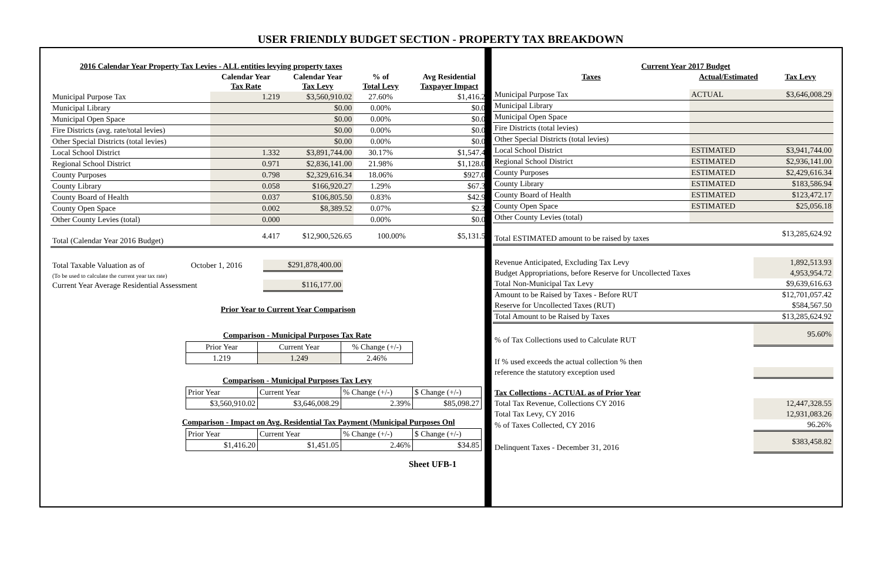USER FRIENDLY BUDGET SECTION - PROPERTY TAX BREAKDOWN
| 2016 Calendar Year Property Tax Levies - ALL entities levying property taxes | | | | |
| --- | --- | --- | --- | --- |
| | Calendar Year Tax Rate | Calendar Year Tax Levy | % of Total Levy | Avg Residential Taxpayer Impact |
| Municipal Purpose Tax | 1.219 | $3,560,910.02 | 27.60% | $1,416.20 |
| Municipal Library | | $0.00 | 0.00% | $0.00 |
| Municipal Open Space | | $0.00 | 0.00% | $0.00 |
| Fire Districts (avg. rate/total levies) | | $0.00 | 0.00% | $0.00 |
| Other Special Districts (total levies) | | $0.00 | 0.00% | $0.00 |
| Local School District | 1.332 | $3,891,744.00 | 30.17% | $1,547.48 |
| Regional School District | 0.971 | $2,836,141.00 | 21.98% | $1,128.08 |
| County Purposes | 0.798 | $2,329,616.34 | 18.06% | $927.09 |
| County Library | 0.058 | $166,920.27 | 1.29% | $67.38 |
| County Board of Health | 0.037 | $106,805.50 | 0.83% | $42.99 |
| County Open Space | 0.002 | $8,389.52 | 0.07% | $2.32 |
| Other County Levies (total) | 0.000 | | 0.00% | $0.00 |
| Total (Calendar Year 2016 Budget) | 4.417 | $12,900,526.65 | 100.00% | $5,131.54 |
| Total Taxable Valuation as of | October 1, 2016 | $291,878,400.00 |
| (To be used to calculate the current year tax rate) | | |
| Current Year Average Residential Assessment | | $116,177.00 |
Prior Year to Current Year Comparison
Comparison - Municipal Purposes Tax Rate
| Prior Year | Current Year | % Change (+/-) |
| 1.219 | 1.249 | 2.46% |
Comparison - Municipal Purposes Tax Levy
| Prior Year | Current Year | % Change (+/-) | $ Change (+/-) |
| $3,560,910.02 | $3,646,008.29 | 2.39% | $85,098.27 |
Comparison - Impact on Avg. Residential Tax Payment (Municipal Purposes Onl
| Prior Year | Current Year | % Change (+/-) | $ Change (+/-) |
| $1,416.20 | $1,451.05 | 2.46% | $34.85 |
Sheet UFB-1
| Current Year 2017 Budget | | |
| --- | --- | --- |
| Taxes | Actual/Estimated | Tax Levy |
| Municipal Purpose Tax | ACTUAL | $3,646,008.29 |
| Municipal Library | | |
| Municipal Open Space | | |
| Fire Districts (total levies) | | |
| Other Special Districts (total levies) | | |
| Local School District | ESTIMATED | $3,941,744.00 |
| Regional School District | ESTIMATED | $2,936,141.00 |
| County Purposes | ESTIMATED | $2,429,616.34 |
| County Library | ESTIMATED | $183,586.94 |
| County Board of Health | ESTIMATED | $123,472.17 |
| County Open Space | ESTIMATED | $25,056.18 |
| Other County Levies (total) | | |
| Total ESTIMATED amount to be raised by taxes | | $13,285,624.92 |
| Revenue Anticipated, Excluding Tax Levy | 1,892,513.93 |
| Budget Appropriations, before Reserve for Uncollected Taxes | 4,953,954.72 |
| Total Non-Municipal Tax Levy | $9,639,616.63 |
| Amount to be Raised by Taxes - Before RUT | $12,701,057.42 |
| Reserve for Uncollected Taxes (RUT) | $584,567.50 |
| Total Amount to be Raised by Taxes | $13,285,624.92 |
| % of Tax Collections used to Calculate RUT | 95.60% |
| If % used exceeds the actual collection % then | |
| reference the statutory exception used | |
| Tax Collections - ACTUAL as of Prior Year | |
| Total Tax Revenue, Collections CY 2016 | 12,447,328.55 |
| Total Tax Levy, CY 2016 | 12,931,083.26 |
| % of Taxes Collected, CY 2016 | 96.26% |
| Delinquent Taxes - December 31, 2016 | $383,458.82 |